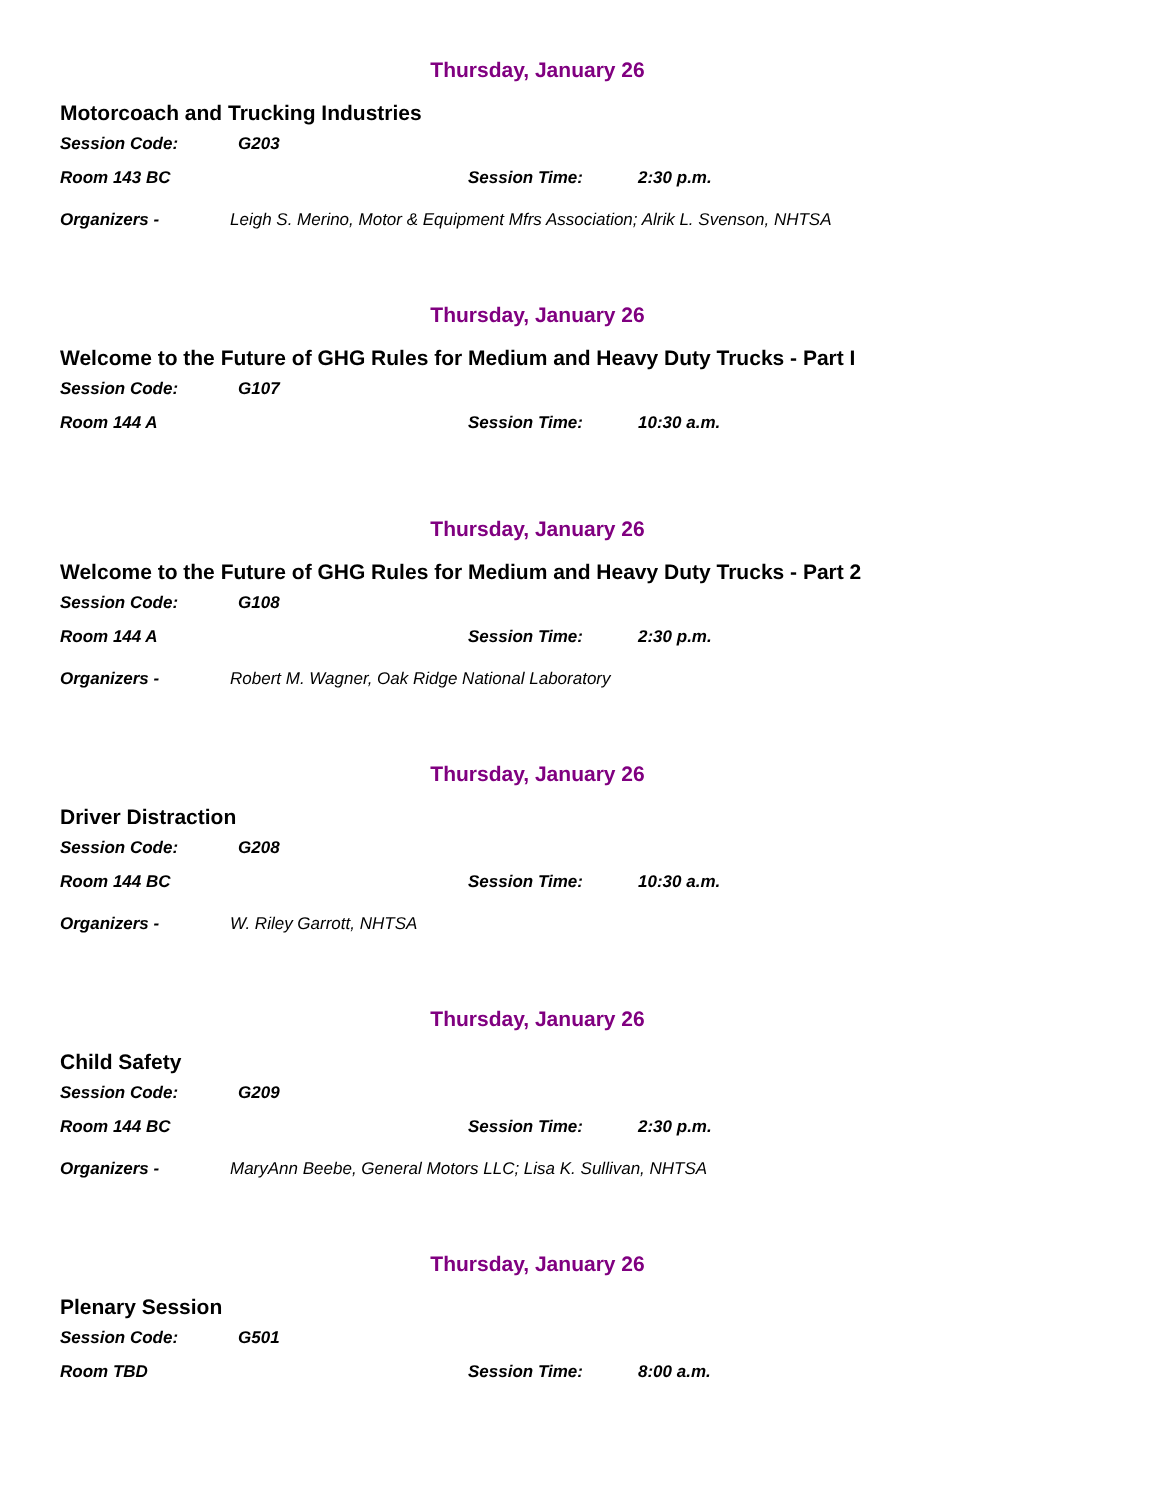Thursday, January 26
Motorcoach and Trucking Industries
Session Code: G203
Room 143 BC Session Time: 2:30 p.m.
Organizers - Leigh S. Merino, Motor & Equipment Mfrs Association; Alrik L. Svenson, NHTSA
Thursday, January 26
Welcome to the Future of GHG Rules for Medium and Heavy Duty Trucks - Part I
Session Code: G107
Room 144 A Session Time: 10:30 a.m.
Thursday, January 26
Welcome to the Future of GHG Rules for Medium and Heavy Duty Trucks - Part 2
Session Code: G108
Room 144 A Session Time: 2:30 p.m.
Organizers - Robert M. Wagner, Oak Ridge National Laboratory
Thursday, January 26
Driver Distraction
Session Code: G208
Room 144 BC Session Time: 10:30 a.m.
Organizers - W. Riley Garrott, NHTSA
Thursday, January 26
Child Safety
Session Code: G209
Room 144 BC Session Time: 2:30 p.m.
Organizers - MaryAnn Beebe, General Motors LLC; Lisa K. Sullivan, NHTSA
Thursday, January 26
Plenary Session
Session Code: G501
Room TBD Session Time: 8:00 a.m.